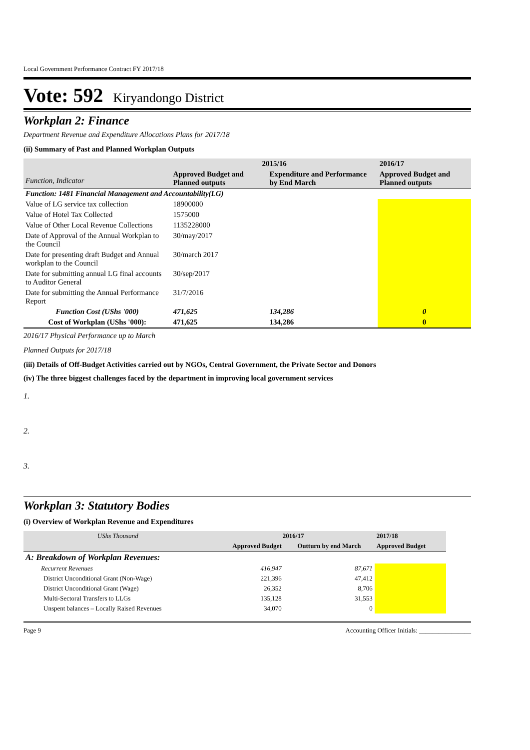Local Government Performance Contract FY 2017/18
Vote: 592 Kiryandongo District
Workplan 2: Finance
Department Revenue and Expenditure Allocations Plans for 2017/18
(ii) Summary of Past and Planned Workplan Outputs
| Function, Indicator | 2015/16 | | 2016/17 |
| --- | --- | --- | --- |
| | Approved Budget and Planned outputs | Expenditure and Performance by End March | Approved Budget and Planned outputs |
| Function: 1481 Financial Management and Accountability(LG) | | | |
| Value of LG service tax collection | 18900000 | | |
| Value of Hotel Tax Collected | 1575000 | | |
| Value of Other Local Revenue Collections | 1135228000 | | |
| Date of Approval of the Annual Workplan to the Council | 30/may/2017 | | |
| Date for presenting draft Budget and Annual workplan to the Council | 30/march 2017 | | |
| Date for submitting annual LG final accounts to Auditor General | 30/sep/2017 | | |
| Date for submitting the Annual Performance Report | 31/7/2016 | | |
| Function Cost (UShs '000) | 471,625 | 134,286 | 0 |
| Cost of Workplan (UShs '000): | 471,625 | 134,286 | 0 |
2016/17 Physical Performance up to March
Planned Outputs for 2017/18
(iii) Details of Off-Budget Activities carried out by NGOs, Central Government, the Private Sector and Donors
(iv) The three biggest challenges faced by the department in improving local government services
1.
2.
3.
Workplan 3: Statutory Bodies
(i) Overview of Workplan Revenue and Expenditures
| UShs Thousand | 2016/17 | | 2017/18 |
| --- | --- | --- | --- |
| | Approved Budget | Outturn by end March | Approved Budget |
| A: Breakdown of Workplan Revenues: | | | |
| Recurrent Revenues | 416,947 | 87,671 | |
| District Unconditional Grant (Non-Wage) | 221,396 | 47,412 | |
| District Unconditional Grant (Wage) | 26,352 | 8,706 | |
| Multi-Sectoral Transfers to LLGs | 135,128 | 31,553 | |
| Unspent balances – Locally Raised Revenues | 34,070 | 0 | |
Page 9 Accounting Officer Initials: ________________